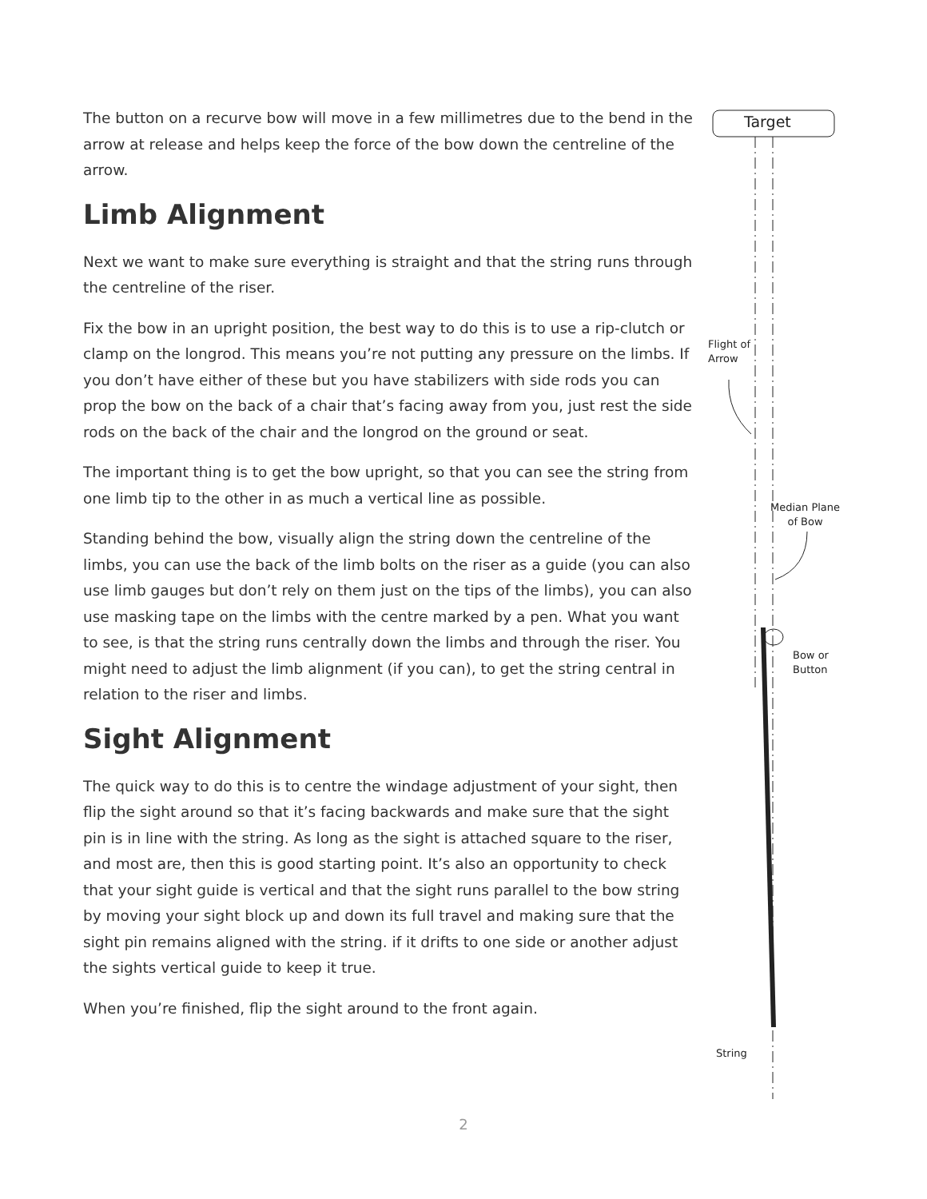The button on a recurve bow will move in a few millimetres due to the bend in the arrow at release and helps keep the force of the bow down the centreline of the arrow.
Limb Alignment
Next we want to make sure everything is straight and that the string runs through the centreline of the riser.
Fix the bow in an upright position, the best way to do this is to use a rip-clutch or clamp on the longrod. This means you’re not putting any pressure on the limbs. If you don’t have either of these but you have stabilizers with side rods you can prop the bow on the back of a chair that’s facing away from you, just rest the side rods on the back of the chair and the longrod on the ground or seat.
The important thing is to get the bow upright, so that you can see the string from one limb tip to the other in as much a vertical line as possible.
Standing behind the bow, visually align the string down the centreline of the limbs, you can use the back of the limb bolts on the riser as a guide (you can also use limb gauges but don’t rely on them just on the tips of the limbs), you can also use masking tape on the limbs with the centre marked by a pen. What you want to see, is that the string runs centrally down the limbs and through the riser. You might need to adjust the limb alignment (if you can), to get the string central in relation to the riser and limbs.
Sight Alignment
The quick way to do this is to centre the windage adjustment of your sight, then flip the sight around so that it’s facing backwards and make sure that the sight pin is in line with the string. As long as the sight is attached square to the riser, and most are, then this is good starting point. It’s also an opportunity to check that your sight guide is vertical and that the sight runs parallel to the bow string by moving your sight block up and down its full travel and making sure that the sight pin remains aligned with the string. if it drifts to one side or another adjust the sights vertical guide to keep it true.
When you’re finished, flip the sight around to the front again.
Target
Flight of
Arrow
Median Plane
of Bow
Bow or
Button
String
2